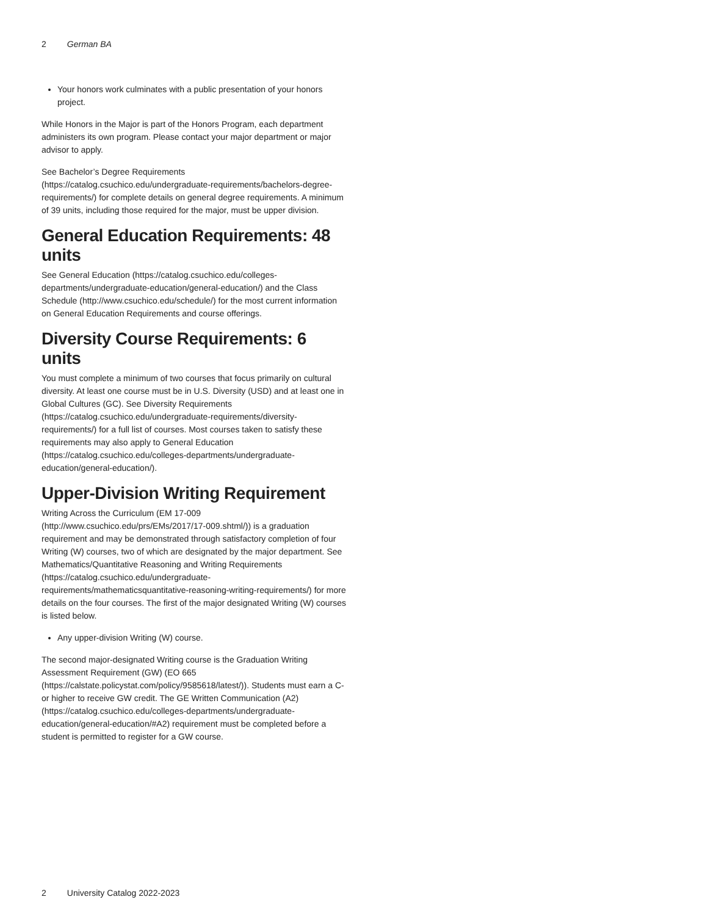2 German BA
Your honors work culminates with a public presentation of your honors project.
While Honors in the Major is part of the Honors Program, each department administers its own program. Please contact your major department or major advisor to apply.
See Bachelor’s Degree Requirements (https://catalog.csuchico.edu/undergraduate-requirements/bachelors-degree-requirements/) for complete details on general degree requirements. A minimum of 39 units, including those required for the major, must be upper division.
General Education Requirements: 48 units
See General Education (https://catalog.csuchico.edu/colleges-departments/undergraduate-education/general-education/) and the Class Schedule (http://www.csuchico.edu/schedule/) for the most current information on General Education Requirements and course offerings.
Diversity Course Requirements: 6 units
You must complete a minimum of two courses that focus primarily on cultural diversity. At least one course must be in U.S. Diversity (USD) and at least one in Global Cultures (GC). See Diversity Requirements (https://catalog.csuchico.edu/undergraduate-requirements/diversity-requirements/) for a full list of courses. Most courses taken to satisfy these requirements may also apply to General Education (https://catalog.csuchico.edu/colleges-departments/undergraduate-education/general-education/).
Upper-Division Writing Requirement
Writing Across the Curriculum (EM 17-009 (http://www.csuchico.edu/prs/EMs/2017/17-009.shtml/)) is a graduation requirement and may be demonstrated through satisfactory completion of four Writing (W) courses, two of which are designated by the major department. See Mathematics/Quantitative Reasoning and Writing Requirements (https://catalog.csuchico.edu/undergraduate-requirements/mathematicsquantitative-reasoning-writing-requirements/) for more details on the four courses. The first of the major designated Writing (W) courses is listed below.
Any upper-division Writing (W) course.
The second major-designated Writing course is the Graduation Writing Assessment Requirement (GW) (EO 665 (https://calstate.policystat.com/policy/9585618/latest/)). Students must earn a C- or higher to receive GW credit. The GE Written Communication (A2) (https://catalog.csuchico.edu/colleges-departments/undergraduate-education/general-education/#A2) requirement must be completed before a student is permitted to register for a GW course.
2 University Catalog 2022-2023